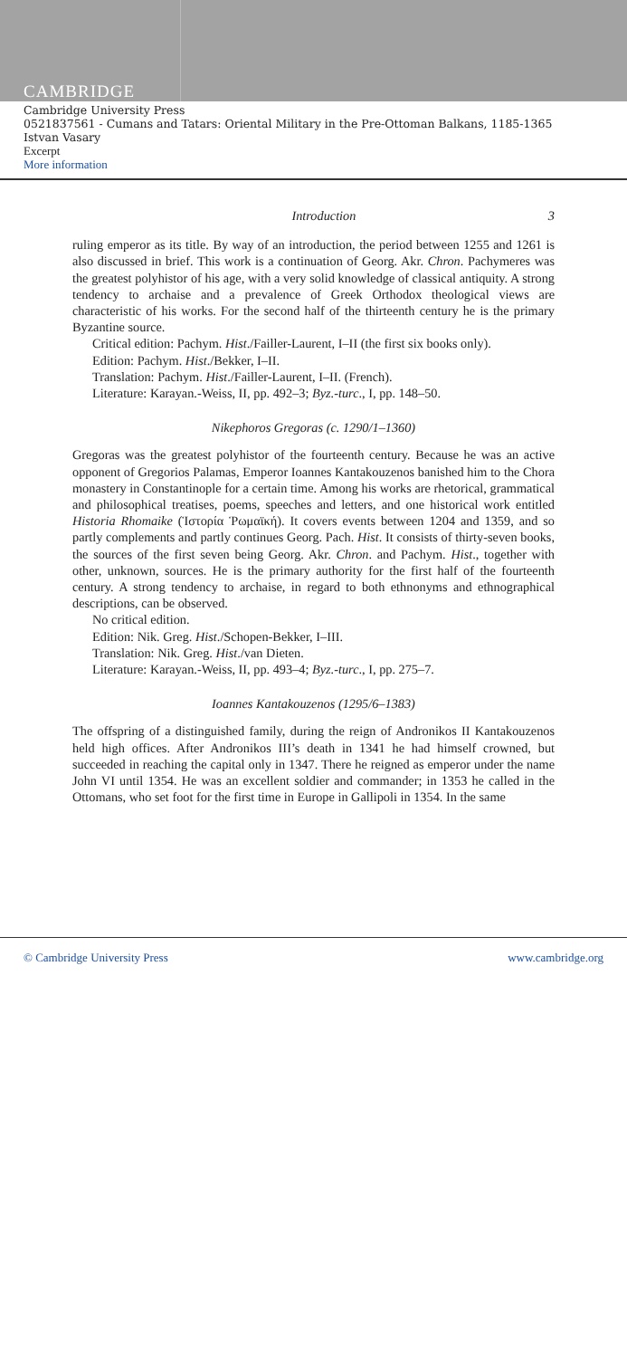CAMBRIDGE
Cambridge University Press
0521837561 - Cumans and Tatars: Oriental Military in the Pre-Ottoman Balkans, 1185-1365
Istvan Vasary
Excerpt
More information
Introduction 3
ruling emperor as its title. By way of an introduction, the period between 1255 and 1261 is also discussed in brief. This work is a continuation of Georg. Akr. Chron. Pachymeres was the greatest polyhistor of his age, with a very solid knowledge of classical antiquity. A strong tendency to archaise and a prevalence of Greek Orthodox theological views are characteristic of his works. For the second half of the thirteenth century he is the primary Byzantine source.
Critical edition: Pachym. Hist./Failler-Laurent, I–II (the first six books only).
Edition: Pachym. Hist./Bekker, I–II.
Translation: Pachym. Hist./Failler-Laurent, I–II. (French).
Literature: Karayan.-Weiss, II, pp. 492–3; Byz.-turc., I, pp. 148–50.
Nikephoros Gregoras (c. 1290/1–1360)
Gregoras was the greatest polyhistor of the fourteenth century. Because he was an active opponent of Gregorios Palamas, Emperor Ioannes Kantakouzenos banished him to the Chora monastery in Constantinople for a certain time. Among his works are rhetorical, grammatical and philosophical treatises, poems, speeches and letters, and one historical work entitled Historia Rhomaike (Ἱστορία Ῥωμαϊκή). It covers events between 1204 and 1359, and so partly complements and partly continues Georg. Pach. Hist. It consists of thirty-seven books, the sources of the first seven being Georg. Akr. Chron. and Pachym. Hist., together with other, unknown, sources. He is the primary authority for the first half of the fourteenth century. A strong tendency to archaise, in regard to both ethnonyms and ethnographical descriptions, can be observed.
No critical edition.
Edition: Nik. Greg. Hist./Schopen-Bekker, I–III.
Translation: Nik. Greg. Hist./van Dieten.
Literature: Karayan.-Weiss, II, pp. 493–4; Byz.-turc., I, pp. 275–7.
Ioannes Kantakouzenos (1295/6–1383)
The offspring of a distinguished family, during the reign of Andronikos II Kantakouzenos held high offices. After Andronikos III’s death in 1341 he had himself crowned, but succeeded in reaching the capital only in 1347. There he reigned as emperor under the name John VI until 1354. He was an excellent soldier and commander; in 1353 he called in the Ottomans, who set foot for the first time in Europe in Gallipoli in 1354. In the same
© Cambridge University Press www.cambridge.org